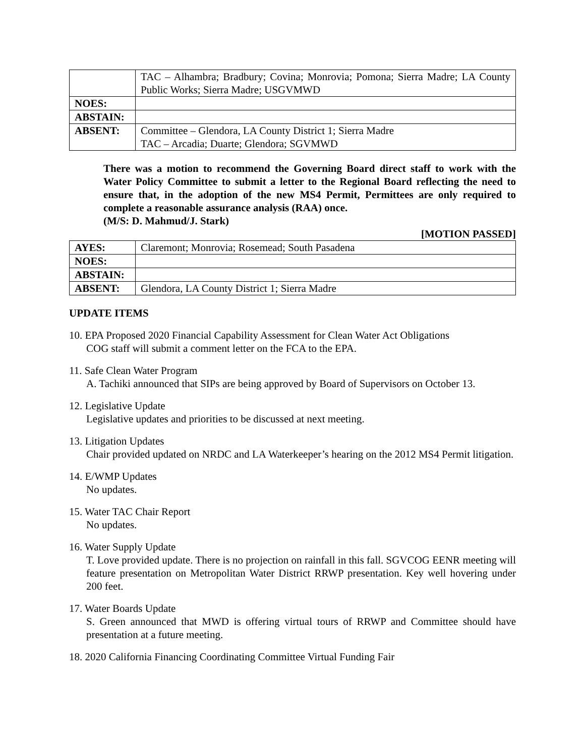| | TAC – Alhambra; Bradbury; Covina; Monrovia; Pomona; Sierra Madre; LA County Public Works; Sierra Madre; USGVMWD |
| NOES: | |
| ABSTAIN: | |
| ABSENT: | Committee – Glendora, LA County District 1; Sierra Madre TAC – Arcadia; Duarte; Glendora; SGVMWD |
There was a motion to recommend the Governing Board direct staff to work with the Water Policy Committee to submit a letter to the Regional Board reflecting the need to ensure that, in the adoption of the new MS4 Permit, Permittees are only required to complete a reasonable assurance analysis (RAA) once.
(M/S: D. Mahmud/J. Stark)
[MOTION PASSED]
| AYES: | Claremont; Monrovia; Rosemead; South Pasadena |
| NOES: | |
| ABSTAIN: | |
| ABSENT: | Glendora, LA County District 1; Sierra Madre |
UPDATE ITEMS
10. EPA Proposed 2020 Financial Capability Assessment for Clean Water Act Obligations
COG staff will submit a comment letter on the FCA to the EPA.
11. Safe Clean Water Program
A. Tachiki announced that SIPs are being approved by Board of Supervisors on October 13.
12. Legislative Update
Legislative updates and priorities to be discussed at next meeting.
13. Litigation Updates
Chair provided updated on NRDC and LA Waterkeeper’s hearing on the 2012 MS4 Permit litigation.
14. E/WMP Updates
No updates.
15. Water TAC Chair Report
No updates.
16. Water Supply Update
T. Love provided update. There is no projection on rainfall in this fall. SGVCOG EENR meeting will feature presentation on Metropolitan Water District RRWP presentation. Key well hovering under 200 feet.
17. Water Boards Update
S. Green announced that MWD is offering virtual tours of RRWP and Committee should have presentation at a future meeting.
18. 2020 California Financing Coordinating Committee Virtual Funding Fair